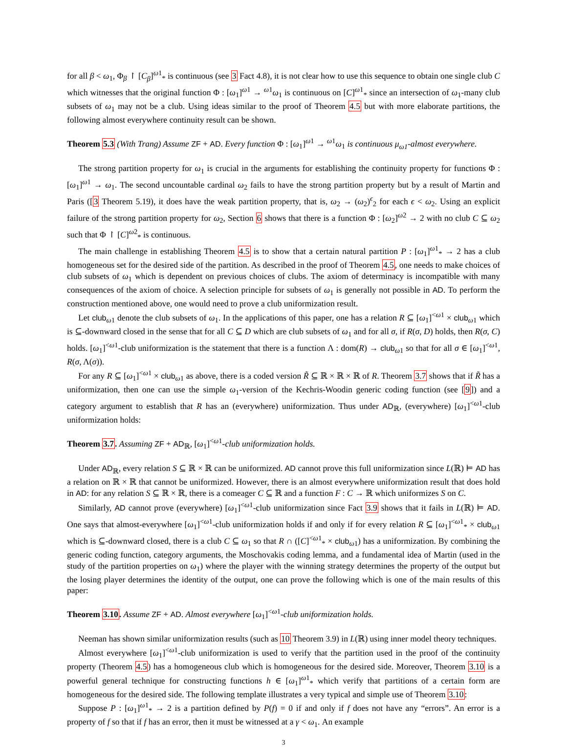for all β < ω<sub>1</sub>, Φ<sub>β</sub> ↾ [C<sub>β</sub>]<sup>ω1</sup><sub>*</sub> is continuous (see 3 Fact 4.8), it is not clear how to use this sequence to obtain one single club C which witnesses that the original function Φ : [ω<sub>1</sub>]<sup>ω1</sup> → <sup>ω1</sup>ω<sub>1</sub> is continuous on [C]<sup>ω1</sup><sub>*</sub> since an intersection of ω<sub>1</sub>-many club subsets of ω<sub>1</sub> may not be a club. Using ideas similar to the proof of Theorem 4.5 but with more elaborate partitions, the following almost everywhere continuity result can be shown.
Theorem 5.3 (With Trang) Assume ZF + AD. Every function Φ : [ω<sub>1</sub>]<sup>ω1</sup> → <sup>ω1</sup>ω<sub>1</sub> is continuous μ<sub>ω1</sub>-almost everywhere.
The strong partition property for ω<sub>1</sub> is crucial in the arguments for establishing the continuity property for functions Φ : [ω<sub>1</sub>]<sup>ω1</sup> → ω<sub>1</sub>. The second uncountable cardinal ω<sub>2</sub> fails to have the strong partition property but by a result of Martin and Paris ([3 Theorem 5.19), it does have the weak partition property, that is, ω<sub>2</sub> → (ω<sub>2</sub>)<sup>ϵ</sup><sub>2</sub> for each ϵ < ω<sub>2</sub>. Using an explicit failure of the strong partition property for ω<sub>2</sub>, Section 6 shows that there is a function Φ : [ω<sub>2</sub>]<sup>ω2</sup> → 2 with no club C ⊆ ω<sub>2</sub> such that Φ ↾ [C]<sup>ω2</sup><sub>*</sub> is continuous.
The main challenge in establishing Theorem 4.5 is to show that a certain natural partition P : [ω<sub>1</sub>]<sup>ω1</sup><sub>*</sub> → 2 has a club homogeneous set for the desired side of the partition. As described in the proof of Theorem 4.5, one needs to make choices of club subsets of ω<sub>1</sub> which is dependent on previous choices of clubs. The axiom of determinacy is incompatible with many consequences of the axiom of choice. A selection principle for subsets of ω<sub>1</sub> is generally not possible in AD. To perform the construction mentioned above, one would need to prove a club uniformization result.
Let club<sub>ω1</sub> denote the club subsets of ω<sub>1</sub>. In the applications of this paper, one has a relation R ⊆ [ω<sub>1</sub>]<sup><ω1</sup> × club<sub>ω1</sub> which is ⊆-downward closed in the sense that for all C ⊆ D which are club subsets of ω<sub>1</sub> and for all σ, if R(σ, D) holds, then R(σ, C) holds. [ω<sub>1</sub>]<sup><ω1</sup>-club uniformization is the statement that there is a function Λ : dom(R) → club<sub>ω1</sub> so that for all σ ∈ [ω<sub>1</sub>]<sup><ω1</sup>, R(σ, Λ(σ)).
For any R ⊆ [ω<sub>1</sub>]<sup><ω1</sup> × club<sub>ω1</sub> as above, there is a coded version R̃ ⊆ ℝ × ℝ × ℝ of R. Theorem 3.7 shows that if R̃ has a uniformization, then one can use the simple ω<sub>1</sub>-version of the Kechris-Woodin generic coding function (see [9]) and a category argument to establish that R has an (everywhere) uniformization. Thus under AD<sub>ℝ</sub>, (everywhere) [ω<sub>1</sub>]<sup><ω1</sup>-club uniformization holds:
Theorem 3.7. Assuming ZF + AD<sub>ℝ</sub>, [ω<sub>1</sub>]<sup><ω1</sup>-club uniformization holds.
Under AD<sub>ℝ</sub>, every relation S ⊆ ℝ × ℝ can be uniformized. AD cannot prove this full uniformization since L(ℝ) ⊨ AD has a relation on ℝ × ℝ that cannot be uniformized. However, there is an almost everywhere uniformization result that does hold in AD: for any relation S ⊆ ℝ × ℝ, there is a comeager C ⊆ ℝ and a function F : C → ℝ which uniformizes S on C.
Similarly, AD cannot prove (everywhere) [ω<sub>1</sub>]<sup><ω1</sup>-club uniformization since Fact 3.9 shows that it fails in L(ℝ) ⊨ AD. One says that almost-everywhere [ω<sub>1</sub>]<sup><ω1</sup>-club uniformization holds if and only if for every relation R ⊆ [ω<sub>1</sub>]<sup><ω1</sup><sub>*</sub> × club<sub>ω1</sub> which is ⊆-downward closed, there is a club C ⊆ ω<sub>1</sub> so that R ∩ ([C]<sup><ω1</sup><sub>*</sub> × club<sub>ω1</sub>) has a uniformization. By combining the generic coding function, category arguments, the Moschovakis coding lemma, and a fundamental idea of Martin (used in the study of the partition properties on ω<sub>1</sub>) where the player with the winning strategy determines the property of the output but the losing player determines the identity of the output, one can prove the following which is one of the main results of this paper:
Theorem 3.10. Assume ZF + AD. Almost everywhere [ω<sub>1</sub>]<sup><ω1</sup>-club uniformization holds.
Neeman has shown similar uniformization results (such as 10 Theorem 3.9) in L(ℝ) using inner model theory techniques.
Almost everywhere [ω<sub>1</sub>]<sup><ω1</sup>-club uniformization is used to verify that the partition used in the proof of the continuity property (Theorem 4.5) has a homogeneous club which is homogeneous for the desired side. Moreover, Theorem 3.10 is a powerful general technique for constructing functions h ∈ [ω<sub>1</sub>]<sup>ω1</sup><sub>*</sub> which verify that partitions of a certain form are homogeneous for the desired side. The following template illustrates a very typical and simple use of Theorem 3.10:
Suppose P : [ω<sub>1</sub>]<sup>ω1</sup><sub>*</sub> → 2 is a partition defined by P(f) = 0 if and only if f does not have any “errors”. An error is a property of f so that if f has an error, then it must be witnessed at a γ < ω<sub>1</sub>. An example
3